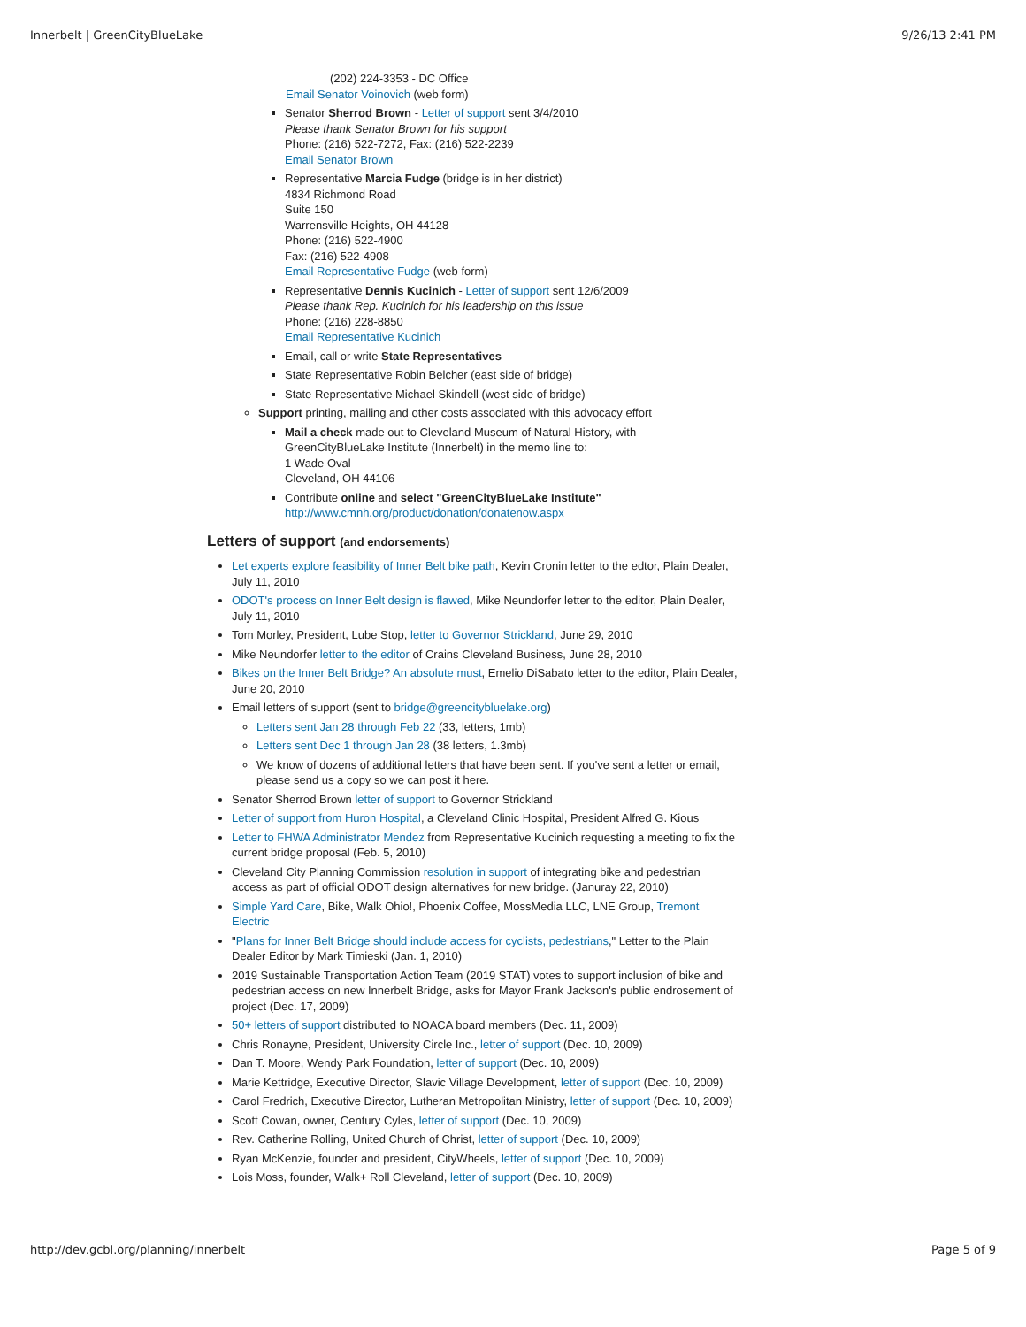Innerbelt | GreenCityBlueLake 9/26/13 2:41 PM
(202) 224-3353 - DC Office
Email Senator Voinovich (web form)
Senator Sherrod Brown - Letter of support sent 3/4/2010
Please thank Senator Brown for his support
Phone: (216) 522-7272, Fax: (216) 522-2239
Email Senator Brown
Representative Marcia Fudge (bridge is in her district)
4834 Richmond Road
Suite 150
Warrensville Heights, OH 44128
Phone: (216) 522-4900
Fax: (216) 522-4908
Email Representative Fudge (web form)
Representative Dennis Kucinich - Letter of support sent 12/6/2009
Please thank Rep. Kucinich for his leadership on this issue
Phone: (216) 228-8850
Email Representative Kucinich
Email, call or write State Representatives
State Representative Robin Belcher (east side of bridge)
State Representative Michael Skindell (west side of bridge)
Support printing, mailing and other costs associated with this advocacy effort
Mail a check made out to Cleveland Museum of Natural History, with GreenCityBlueLake Institute (Innerbelt) in the memo line to:
1 Wade Oval
Cleveland, OH 44106
Contribute online and select "GreenCityBlueLake Institute"
http://www.cmnh.org/product/donation/donatenow.aspx
Letters of support (and endorsements)
Let experts explore feasibility of Inner Belt bike path, Kevin Cronin letter to the edtor, Plain Dealer, July 11, 2010
ODOT's process on Inner Belt design is flawed, Mike Neundorfer letter to the editor, Plain Dealer, July 11, 2010
Tom Morley, President, Lube Stop, letter to Governor Strickland, June 29, 2010
Mike Neundorfer letter to the editor of Crains Cleveland Business, June 28, 2010
Bikes on the Inner Belt Bridge? An absolute must, Emelio DiSabato letter to the editor, Plain Dealer, June 20, 2010
Email letters of support (sent to bridge@greencitybluelake.org)
Letters sent Jan 28 through Feb 22 (33, letters, 1mb)
Letters sent Dec 1 through Jan 28 (38 letters, 1.3mb)
We know of dozens of additional letters that have been sent. If you've sent a letter or email, please send us a copy so we can post it here.
Senator Sherrod Brown letter of support to Governor Strickland
Letter of support from Huron Hospital, a Cleveland Clinic Hospital, President Alfred G. Kious
Letter to FHWA Administrator Mendez from Representative Kucinich requesting a meeting to fix the current bridge proposal (Feb. 5, 2010)
Cleveland City Planning Commission resolution in support of integrating bike and pedestrian access as part of official ODOT design alternatives for new bridge. (Januray 22, 2010)
Simple Yard Care, Bike, Walk Ohio!, Phoenix Coffee, MossMedia LLC, LNE Group, Tremont Electric
"Plans for Inner Belt Bridge should include access for cyclists, pedestrians," Letter to the Plain Dealer Editor by Mark Timieski (Jan. 1, 2010)
2019 Sustainable Transportation Action Team (2019 STAT) votes to support inclusion of bike and pedestrian access on new Innerbelt Bridge, asks for Mayor Frank Jackson's public endrosement of project (Dec. 17, 2009)
50+ letters of support distributed to NOACA board members (Dec. 11, 2009)
Chris Ronayne, President, University Circle Inc., letter of support (Dec. 10, 2009)
Dan T. Moore, Wendy Park Foundation, letter of support (Dec. 10, 2009)
Marie Kettridge, Executive Director, Slavic Village Development, letter of support (Dec. 10, 2009)
Carol Fredrich, Executive Director, Lutheran Metropolitan Ministry, letter of support (Dec. 10, 2009)
Scott Cowan, owner, Century Cyles, letter of support (Dec. 10, 2009)
Rev. Catherine Rolling, United Church of Christ, letter of support (Dec. 10, 2009)
Ryan McKenzie, founder and president, CityWheels, letter of support (Dec. 10, 2009)
Lois Moss, founder, Walk+ Roll Cleveland, letter of support (Dec. 10, 2009)
http://dev.gcbl.org/planning/innerbelt Page 5 of 9